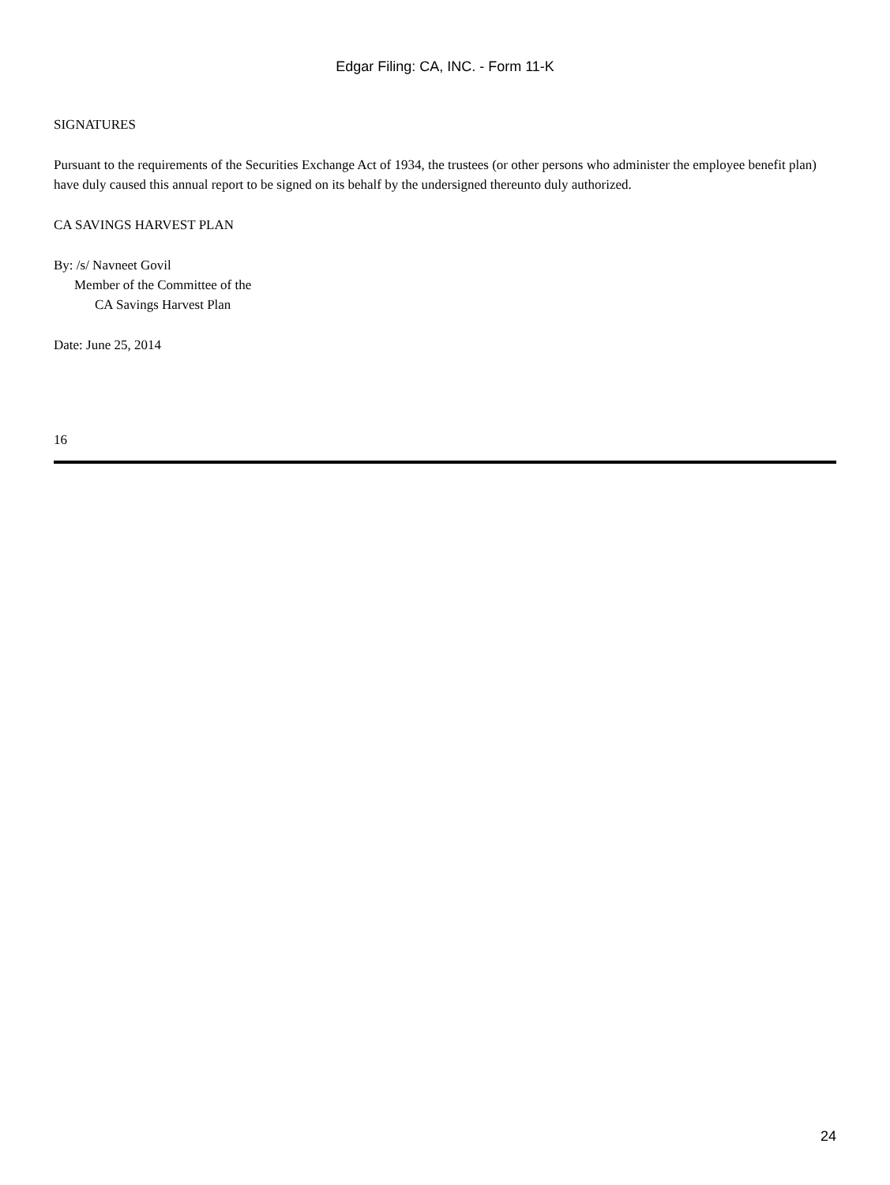Edgar Filing: CA, INC. - Form 11-K
SIGNATURES
Pursuant to the requirements of the Securities Exchange Act of 1934, the trustees (or other persons who administer the employee benefit plan) have duly caused this annual report to be signed on its behalf by the undersigned thereunto duly authorized.
CA SAVINGS HARVEST PLAN
By: /s/ Navneet Govil
Member of the Committee of the
CA Savings Harvest Plan
Date: June 25, 2014
16
24